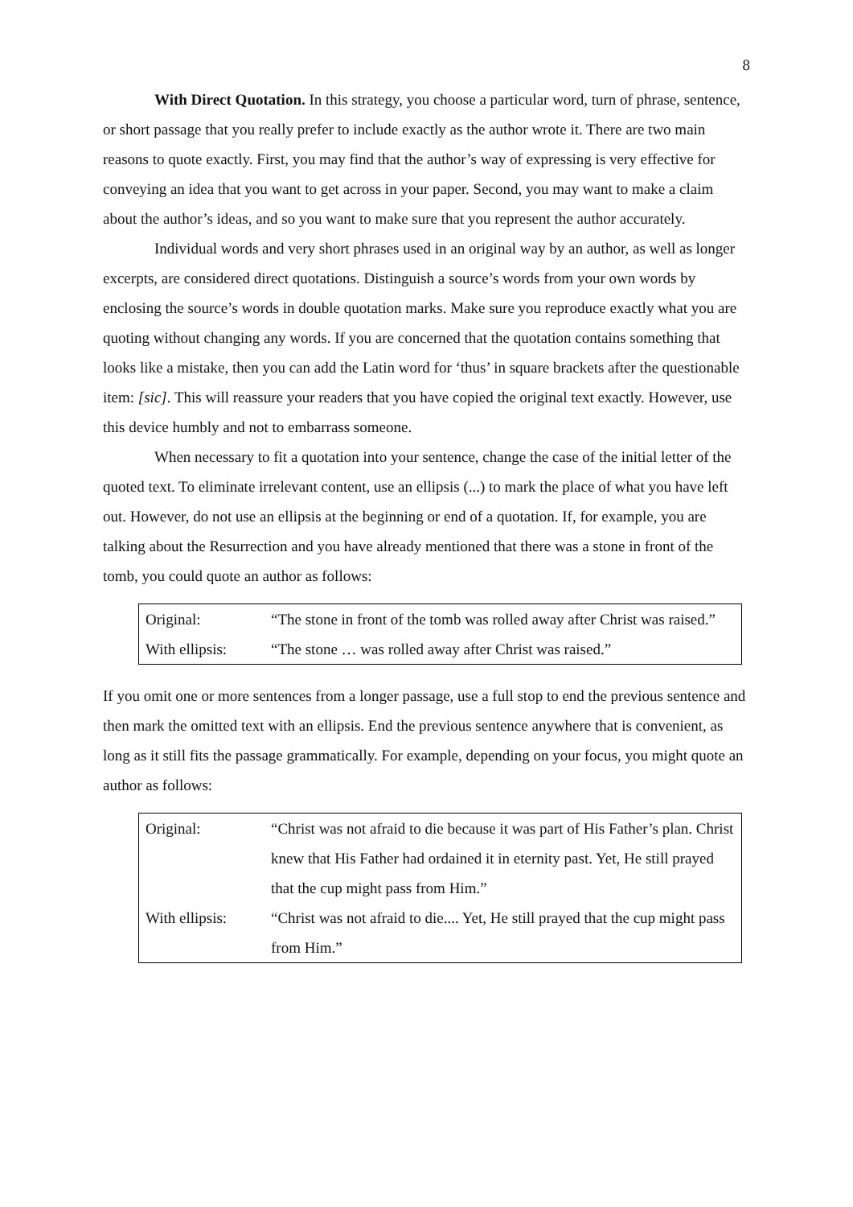8
With Direct Quotation. In this strategy, you choose a particular word, turn of phrase, sentence, or short passage that you really prefer to include exactly as the author wrote it. There are two main reasons to quote exactly. First, you may find that the author’s way of expressing is very effective for conveying an idea that you want to get across in your paper. Second, you may want to make a claim about the author’s ideas, and so you want to make sure that you represent the author accurately.
Individual words and very short phrases used in an original way by an author, as well as longer excerpts, are considered direct quotations. Distinguish a source’s words from your own words by enclosing the source’s words in double quotation marks. Make sure you reproduce exactly what you are quoting without changing any words. If you are concerned that the quotation contains something that looks like a mistake, then you can add the Latin word for ‘thus’ in square brackets after the questionable item: [sic]. This will reassure your readers that you have copied the original text exactly. However, use this device humbly and not to embarrass someone.
When necessary to fit a quotation into your sentence, change the case of the initial letter of the quoted text. To eliminate irrelevant content, use an ellipsis (...) to mark the place of what you have left out. However, do not use an ellipsis at the beginning or end of a quotation. If, for example, you are talking about the Resurrection and you have already mentioned that there was a stone in front of the tomb, you could quote an author as follows:
| Original: | “The stone in front of the tomb was rolled away after Christ was raised.” |
| With ellipsis: | “The stone … was rolled away after Christ was raised.” |
If you omit one or more sentences from a longer passage, use a full stop to end the previous sentence and then mark the omitted text with an ellipsis. End the previous sentence anywhere that is convenient, as long as it still fits the passage grammatically. For example, depending on your focus, you might quote an author as follows:
| Original: | “Christ was not afraid to die because it was part of His Father’s plan. Christ knew that His Father had ordained it in eternity past. Yet, He still prayed that the cup might pass from Him.” |
| With ellipsis: | “Christ was not afraid to die.... Yet, He still prayed that the cup might pass from Him.” |